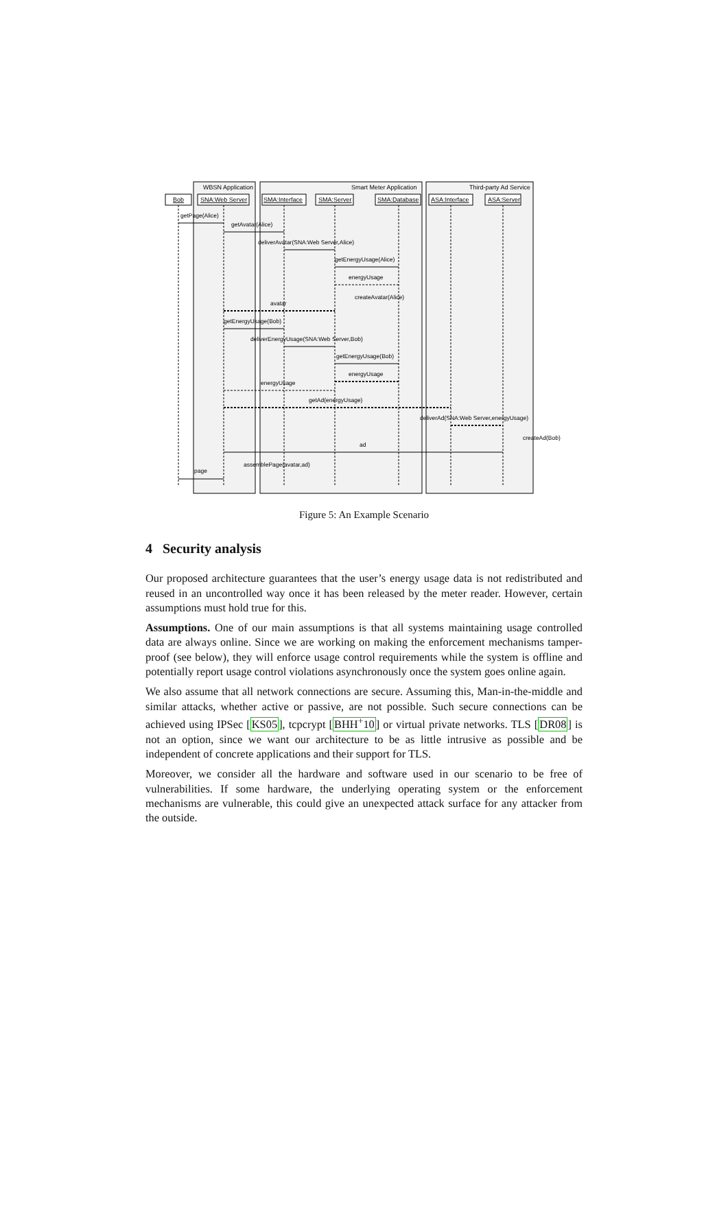WBSN Application
Smart Meter Application
Third-party Ad Service
Bob
SNA:Web Server
SMA:Interface
SMA:Server
SMA:Database
ASA:Interface
ASA:Server
getPage(Alice)
getAvatar(Alice)
deliverAvatar(SNA:Web Server,Alice)
getEnergyUsage(Alice)
energyUsage
createAvatar(Alice)
avatar
getEnergyUsage(Bob)
deliverEnergyUsage(SNA:Web Server,Bob)
getEnergyUsage(Bob)
energyUsage
energyUsage
getAd(energyUsage)
deliverAd(SNA:Web Server,energyUsage)
createAd(Bob)
ad
assemblePage(avatar,ad)
page
Figure 5: An Example Scenario
4 Security analysis
Our proposed architecture guarantees that the user’s energy usage data is not redistributed and reused in an uncontrolled way once it has been released by the meter reader. However, certain assumptions must hold true for this.
Assumptions. One of our main assumptions is that all systems maintaining usage controlled data are always online. Since we are working on making the enforcement mechanisms tamper-proof (see below), they will enforce usage control requirements while the system is offline and potentially report usage control violations asynchronously once the system goes online again.
We also assume that all network connections are secure. Assuming this, Man-in-the-middle and similar attacks, whether active or passive, are not possible. Such secure connections can be achieved using IPSec [KS05], tcpcrypt [BHH<sup>+</sup>10] or virtual private networks. TLS [DR08] is not an option, since we want our architecture to be as little intrusive as possible and be independent of concrete applications and their support for TLS.
Moreover, we consider all the hardware and software used in our scenario to be free of vulnerabilities. If some hardware, the underlying operating system or the enforcement mechanisms are vulnerable, this could give an unexpected attack surface for any attacker from the outside.